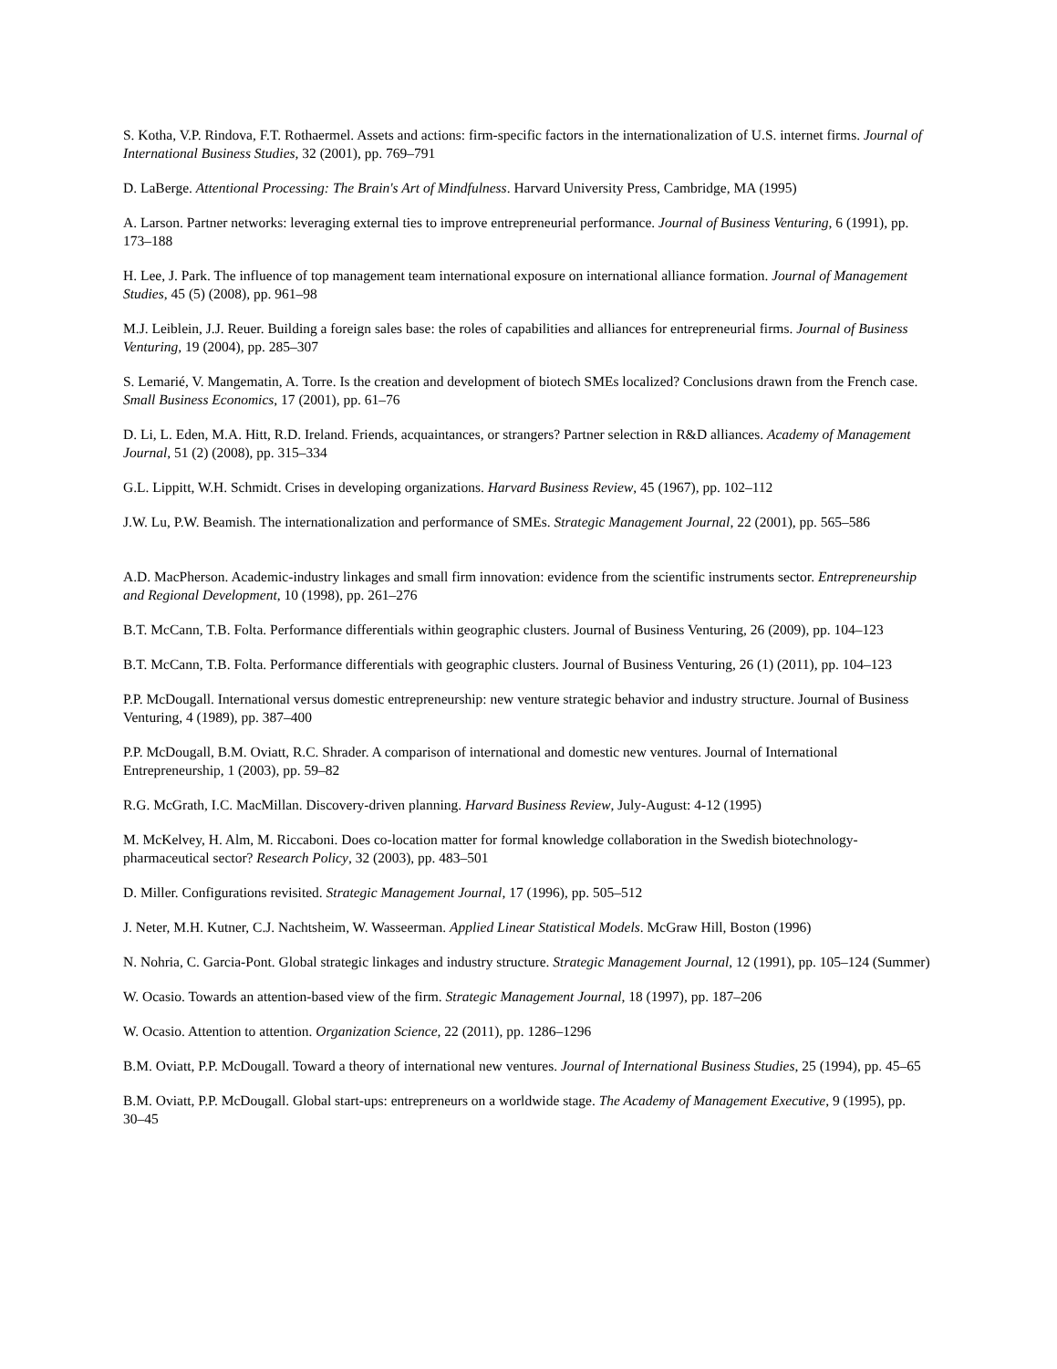S. Kotha, V.P. Rindova, F.T. Rothaermel. Assets and actions: firm-specific factors in the internationalization of U.S. internet firms. Journal of International Business Studies, 32 (2001), pp. 769–791
D. LaBerge. Attentional Processing: The Brain's Art of Mindfulness. Harvard University Press, Cambridge, MA (1995)
A. Larson. Partner networks: leveraging external ties to improve entrepreneurial performance. Journal of Business Venturing, 6 (1991), pp. 173–188
H. Lee, J. Park. The influence of top management team international exposure on international alliance formation. Journal of Management Studies, 45 (5) (2008), pp. 961–98
M.J. Leiblein, J.J. Reuer. Building a foreign sales base: the roles of capabilities and alliances for entrepreneurial firms. Journal of Business Venturing, 19 (2004), pp. 285–307
S. Lemarié, V. Mangematin, A. Torre. Is the creation and development of biotech SMEs localized? Conclusions drawn from the French case. Small Business Economics, 17 (2001), pp. 61–76
D. Li, L. Eden, M.A. Hitt, R.D. Ireland. Friends, acquaintances, or strangers? Partner selection in R&D alliances. Academy of Management Journal, 51 (2) (2008), pp. 315–334
G.L. Lippitt, W.H. Schmidt. Crises in developing organizations. Harvard Business Review, 45 (1967), pp. 102–112
J.W. Lu, P.W. Beamish. The internationalization and performance of SMEs. Strategic Management Journal, 22 (2001), pp. 565–586
A.D. MacPherson. Academic-industry linkages and small firm innovation: evidence from the scientific instruments sector. Entrepreneurship and Regional Development, 10 (1998), pp. 261–276
B.T. McCann, T.B. Folta. Performance differentials within geographic clusters. Journal of Business Venturing, 26 (2009), pp. 104–123
B.T. McCann, T.B. Folta. Performance differentials with geographic clusters. Journal of Business Venturing, 26 (1) (2011), pp. 104–123
P.P. McDougall. International versus domestic entrepreneurship: new venture strategic behavior and industry structure. Journal of Business Venturing, 4 (1989), pp. 387–400
P.P. McDougall, B.M. Oviatt, R.C. Shrader. A comparison of international and domestic new ventures. Journal of International Entrepreneurship, 1 (2003), pp. 59–82
R.G. McGrath, I.C. MacMillan. Discovery-driven planning. Harvard Business Review, July-August: 4-12 (1995)
M. McKelvey, H. Alm, M. Riccaboni. Does co-location matter for formal knowledge collaboration in the Swedish biotechnology-pharmaceutical sector? Research Policy, 32 (2003), pp. 483–501
D. Miller. Configurations revisited. Strategic Management Journal, 17 (1996), pp. 505–512
J. Neter, M.H. Kutner, C.J. Nachtsheim, W. Wasseerman. Applied Linear Statistical Models. McGraw Hill, Boston (1996)
N. Nohria, C. Garcia-Pont. Global strategic linkages and industry structure. Strategic Management Journal, 12 (1991), pp. 105–124 (Summer)
W. Ocasio. Towards an attention-based view of the firm. Strategic Management Journal, 18 (1997), pp. 187–206
W. Ocasio. Attention to attention. Organization Science, 22 (2011), pp. 1286–1296
B.M. Oviatt, P.P. McDougall. Toward a theory of international new ventures. Journal of International Business Studies, 25 (1994), pp. 45–65
B.M. Oviatt, P.P. McDougall. Global start-ups: entrepreneurs on a worldwide stage. The Academy of Management Executive, 9 (1995), pp. 30–45